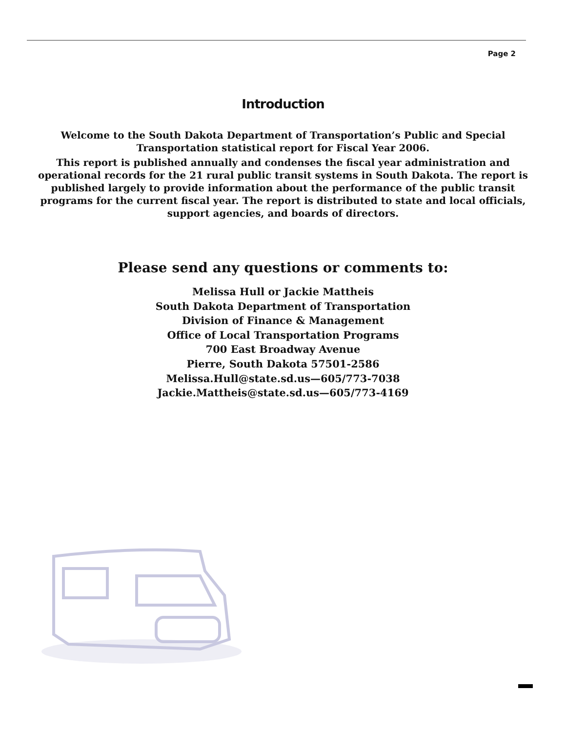Page 2
Introduction
Welcome to the South Dakota Department of Transportation’s Public and Special Transportation statistical report for Fiscal Year 2006.
This report is published annually and condenses the fiscal year administration and operational records for the 21 rural public transit systems in South Dakota. The report is published largely to provide information about the performance of the public transit programs for the current fiscal year. The report is distributed to state and local officials, support agencies, and boards of directors.
Please send any questions or comments to:
Melissa Hull or Jackie Mattheis
South Dakota Department of Transportation
Division of Finance & Management
Office of Local Transportation Programs
700 East Broadway Avenue
Pierre, South Dakota 57501-2586
Melissa.Hull@state.sd.us—605/773-7038
Jackie.Mattheis@state.sd.us—605/773-4169